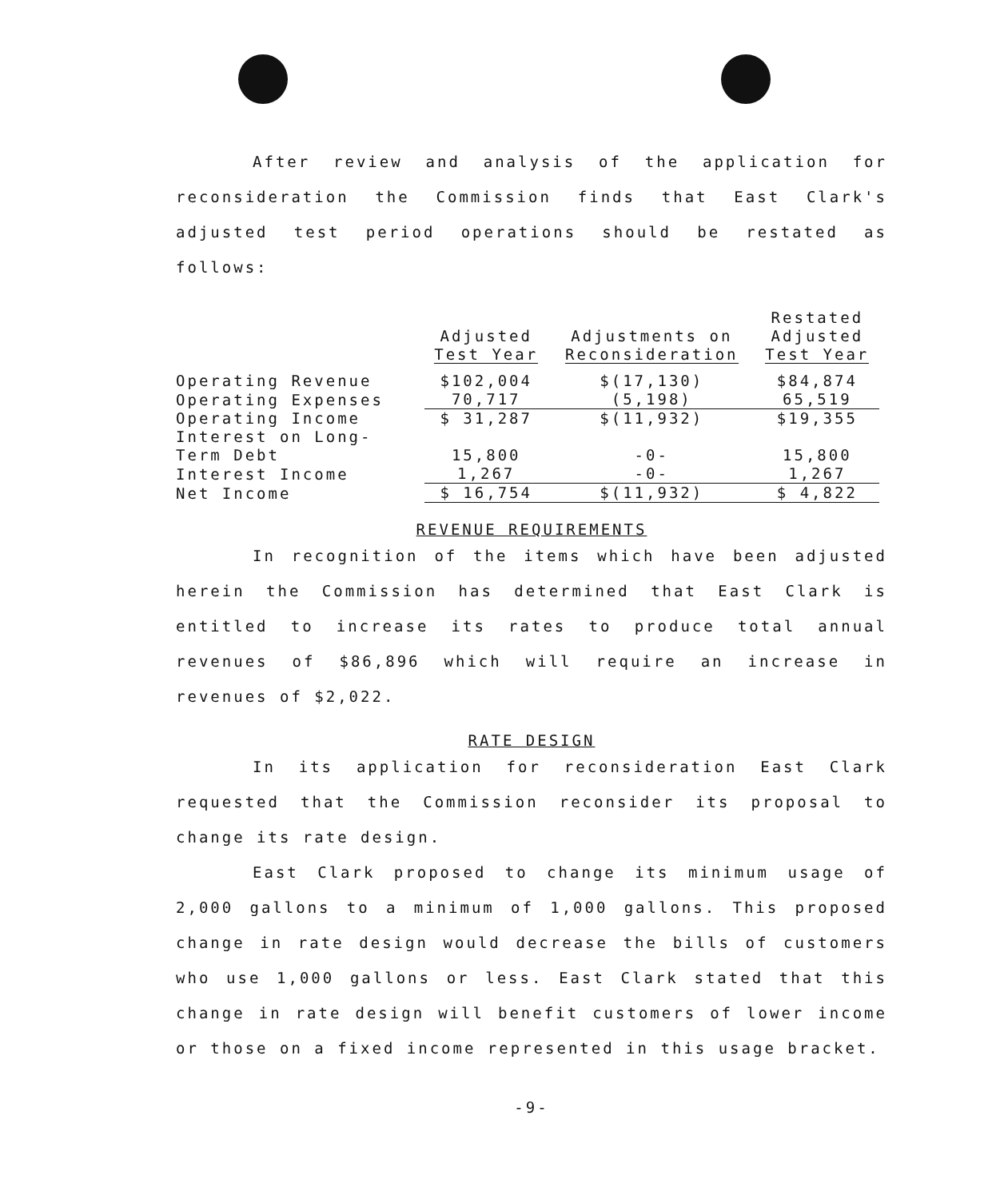After review and analysis of the application for reconsideration the Commission finds that East Clark's adjusted test period operations should be restated as follows:
| | Adjusted Test Year | Adjustments on Reconsideration | Restated Adjusted Test Year |
| Operating Revenue | $102,004 | $(17,130) | $84,874 |
| Operating Expenses | 70,717 | (5,198) | 65,519 |
| Operating Income | $ 31,287 | $(11,932) | $19,355 |
| Interest on Long- | | | |
| Term Debt | 15,800 | -0- | 15,800 |
| Interest Income | 1,267 | -0- | 1,267 |
| Net Income | $ 16,754 | $(11,932) | $ 4,822 |
REVENUE REQUIREMENTS
In recognition of the items which have been adjusted herein the Commission has determined that East Clark is entitled to increase its rates to produce total annual revenues of $86,896 which will require an increase in revenues of $2,022.
RATE DESIGN
In its application for reconsideration East Clark requested that the Commission reconsider its proposal to change its rate design.
East Clark proposed to change its minimum usage of 2,000 gallons to a minimum of 1,000 gallons. This proposed change in rate design would decrease the bills of customers who use 1,000 gallons or less. East Clark stated that this change in rate design will benefit customers of lower income or those on a fixed income represented in this usage bracket.
-9-